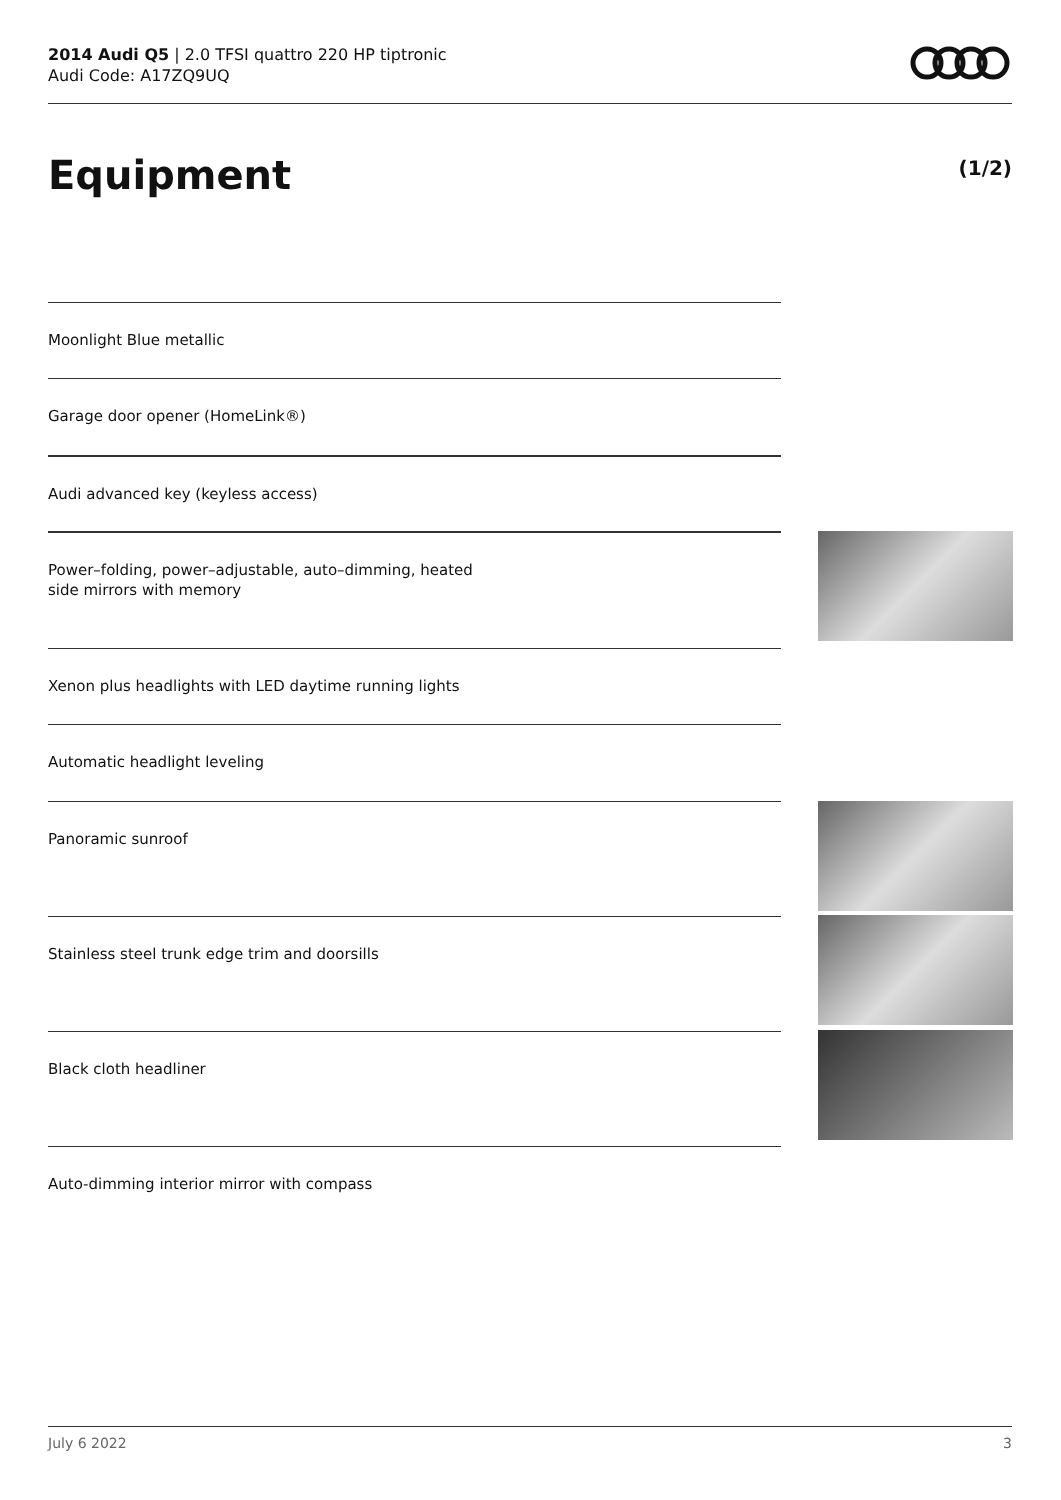2014 Audi Q5 | 2.0 TFSI quattro 220 HP tiptronic
Audi Code: A17ZQ9UQ
Equipment (1/2)
Moonlight Blue metallic
Garage door opener (HomeLink®)
Audi advanced key (keyless access)
Power–folding, power–adjustable, auto–dimming, heated
side mirrors with memory
Xenon plus headlights with LED daytime running lights
Automatic headlight leveling
Panoramic sunroof
Stainless steel trunk edge trim and doorsills
Black cloth headliner
Auto-dimming interior mirror with compass
July 6 2022 3